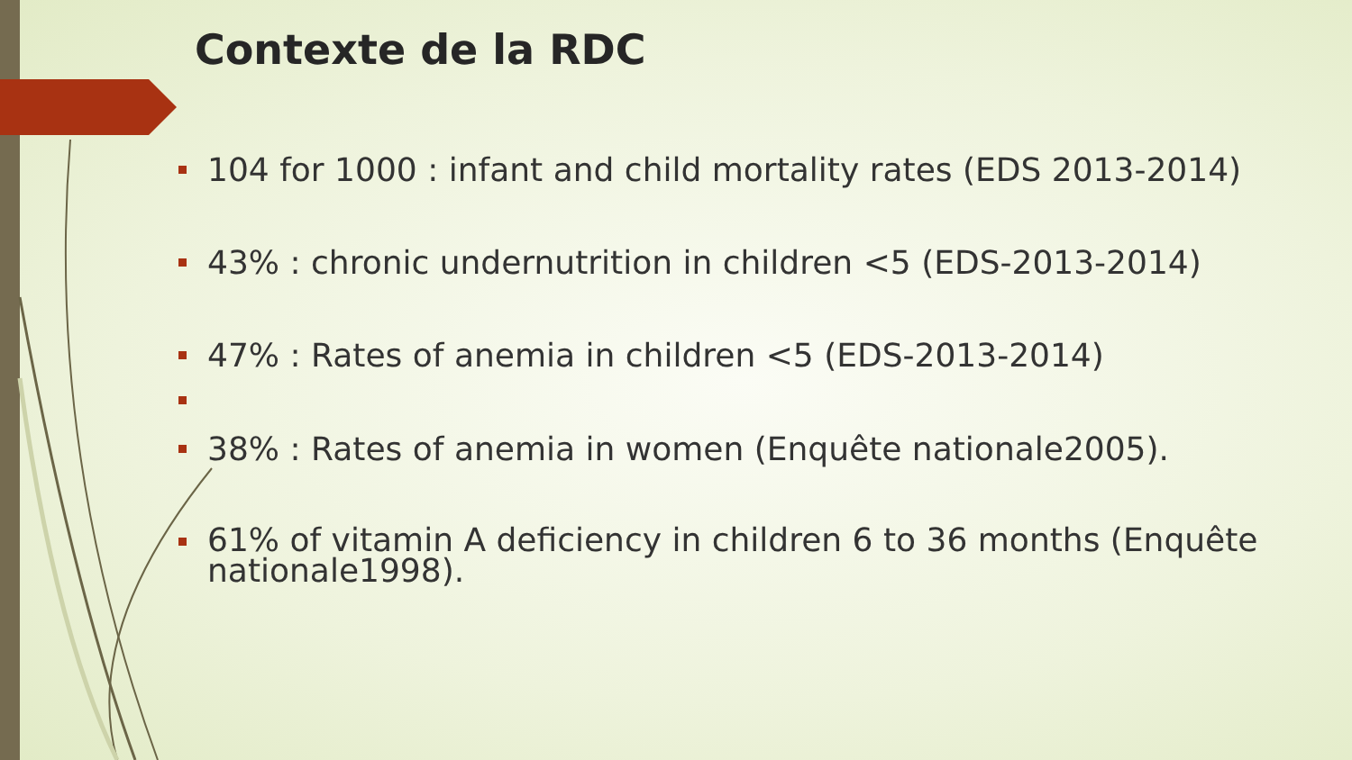Contexte de la RDC
104 for 1000 : infant and child mortality rates (EDS 2013-2014)
43% : chronic undernutrition in children <5 (EDS-2013-2014)
47% : Rates of anemia in children <5 (EDS-2013-2014)
38% : Rates of anemia in women (Enquête nationale2005).
61% of vitamin A deficiency in children 6 to 36 months (Enquête nationale1998).